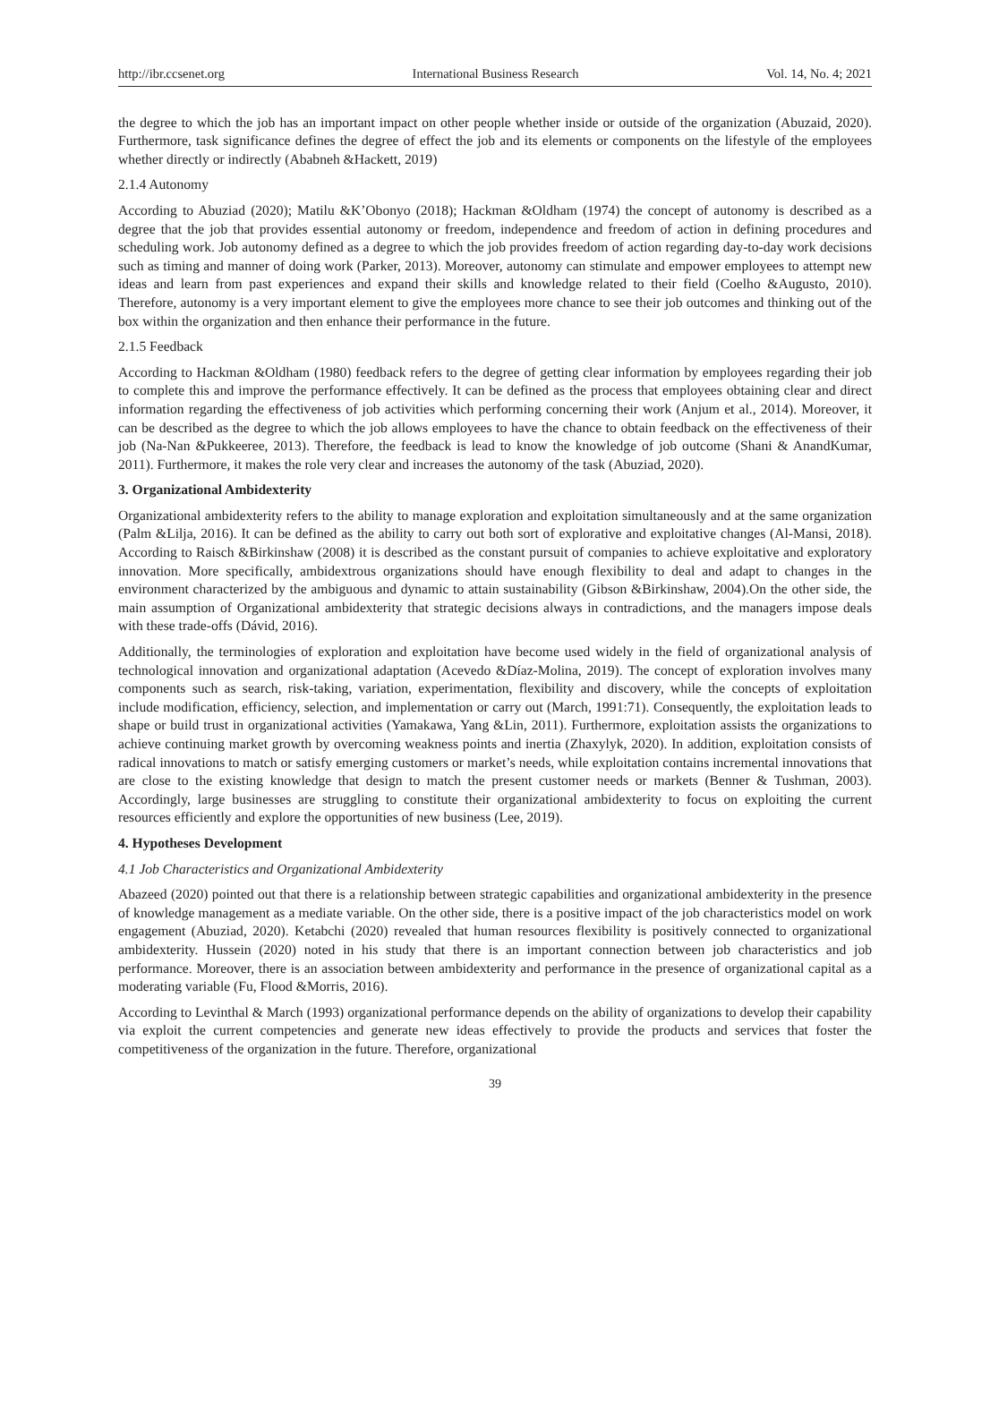http://ibr.ccsenet.org International Business Research Vol. 14, No. 4; 2021
the degree to which the job has an important impact on other people whether inside or outside of the organization (Abuzaid, 2020). Furthermore, task significance defines the degree of effect the job and its elements or components on the lifestyle of the employees whether directly or indirectly (Ababneh &Hackett, 2019)
2.1.4 Autonomy
According to Abuziad (2020); Matilu &K’Obonyo (2018); Hackman &Oldham (1974) the concept of autonomy is described as a degree that the job that provides essential autonomy or freedom, independence and freedom of action in defining procedures and scheduling work. Job autonomy defined as a degree to which the job provides freedom of action regarding day-to-day work decisions such as timing and manner of doing work (Parker, 2013). Moreover, autonomy can stimulate and empower employees to attempt new ideas and learn from past experiences and expand their skills and knowledge related to their field (Coelho &Augusto, 2010). Therefore, autonomy is a very important element to give the employees more chance to see their job outcomes and thinking out of the box within the organization and then enhance their performance in the future.
2.1.5 Feedback
According to Hackman &Oldham (1980) feedback refers to the degree of getting clear information by employees regarding their job to complete this and improve the performance effectively. It can be defined as the process that employees obtaining clear and direct information regarding the effectiveness of job activities which performing concerning their work (Anjum et al., 2014). Moreover, it can be described as the degree to which the job allows employees to have the chance to obtain feedback on the effectiveness of their job (Na-Nan &Pukkeeree, 2013). Therefore, the feedback is lead to know the knowledge of job outcome (Shani & AnandKumar, 2011). Furthermore, it makes the role very clear and increases the autonomy of the task (Abuziad, 2020).
3. Organizational Ambidexterity
Organizational ambidexterity refers to the ability to manage exploration and exploitation simultaneously and at the same organization (Palm &Lilja, 2016). It can be defined as the ability to carry out both sort of explorative and exploitative changes (Al-Mansi, 2018). According to Raisch &Birkinshaw (2008) it is described as the constant pursuit of companies to achieve exploitative and exploratory innovation. More specifically, ambidextrous organizations should have enough flexibility to deal and adapt to changes in the environment characterized by the ambiguous and dynamic to attain sustainability (Gibson &Birkinshaw, 2004).On the other side, the main assumption of Organizational ambidexterity that strategic decisions always in contradictions, and the managers impose deals with these trade-offs (Dávid, 2016).
Additionally, the terminologies of exploration and exploitation have become used widely in the field of organizational analysis of technological innovation and organizational adaptation (Acevedo &Díaz-Molina, 2019). The concept of exploration involves many components such as search, risk-taking, variation, experimentation, flexibility and discovery, while the concepts of exploitation include modification, efficiency, selection, and implementation or carry out (March, 1991:71). Consequently, the exploitation leads to shape or build trust in organizational activities (Yamakawa, Yang &Lin, 2011). Furthermore, exploitation assists the organizations to achieve continuing market growth by overcoming weakness points and inertia (Zhaxylyk, 2020). In addition, exploitation consists of radical innovations to match or satisfy emerging customers or market’s needs, while exploitation contains incremental innovations that are close to the existing knowledge that design to match the present customer needs or markets (Benner & Tushman, 2003). Accordingly, large businesses are struggling to constitute their organizational ambidexterity to focus on exploiting the current resources efficiently and explore the opportunities of new business (Lee, 2019).
4. Hypotheses Development
4.1 Job Characteristics and Organizational Ambidexterity
Abazeed (2020) pointed out that there is a relationship between strategic capabilities and organizational ambidexterity in the presence of knowledge management as a mediate variable. On the other side, there is a positive impact of the job characteristics model on work engagement (Abuziad, 2020). Ketabchi (2020) revealed that human resources flexibility is positively connected to organizational ambidexterity. Hussein (2020) noted in his study that there is an important connection between job characteristics and job performance. Moreover, there is an association between ambidexterity and performance in the presence of organizational capital as a moderating variable (Fu, Flood &Morris, 2016).
According to Levinthal & March (1993) organizational performance depends on the ability of organizations to develop their capability via exploit the current competencies and generate new ideas effectively to provide the products and services that foster the competitiveness of the organization in the future. Therefore, organizational
39